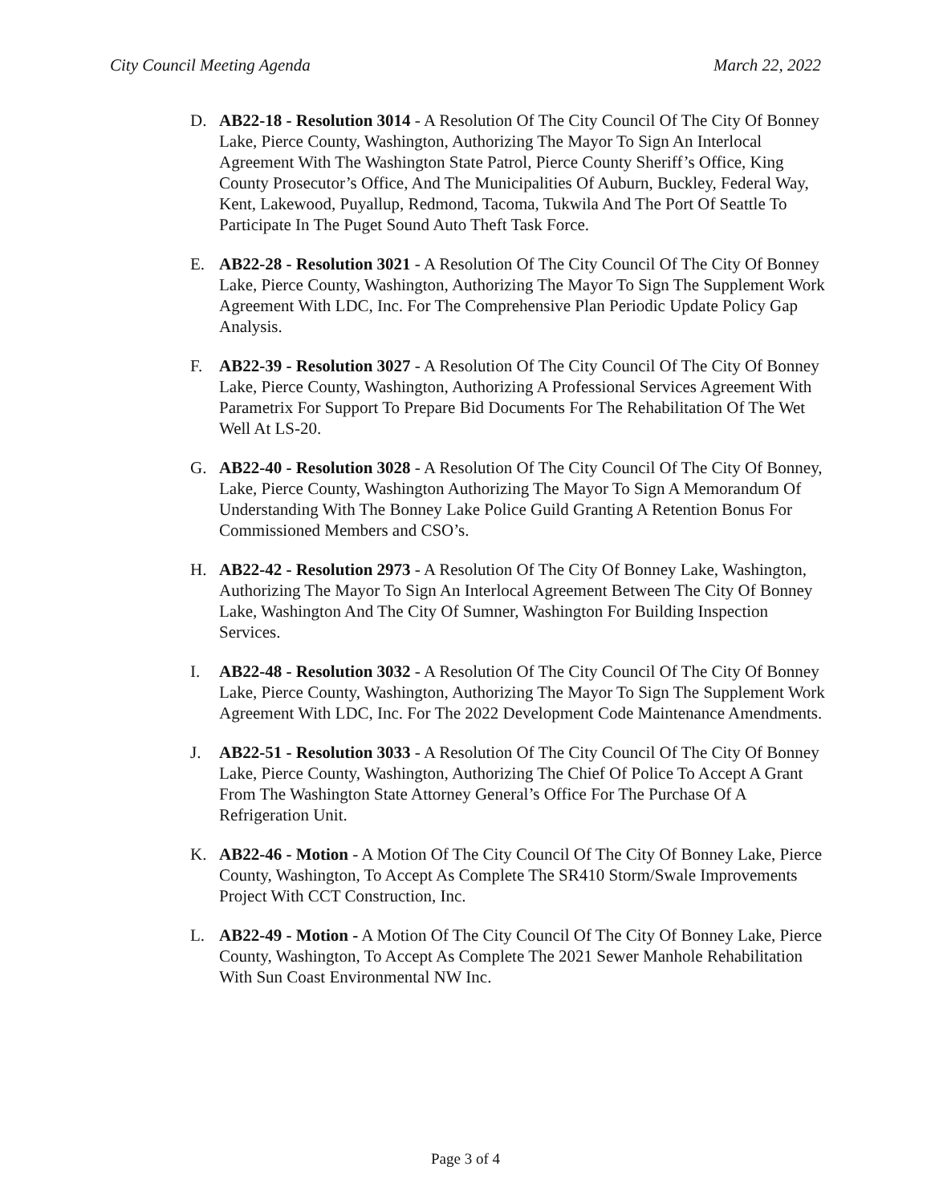City Council Meeting Agenda March 22, 2022
D. AB22-18 - Resolution 3014 - A Resolution Of The City Council Of The City Of Bonney Lake, Pierce County, Washington, Authorizing The Mayor To Sign An Interlocal Agreement With The Washington State Patrol, Pierce County Sheriff’s Office, King County Prosecutor’s Office, And The Municipalities Of Auburn, Buckley, Federal Way, Kent, Lakewood, Puyallup, Redmond, Tacoma, Tukwila And The Port Of Seattle To Participate In The Puget Sound Auto Theft Task Force.
E. AB22-28 - Resolution 3021 - A Resolution Of The City Council Of The City Of Bonney Lake, Pierce County, Washington, Authorizing The Mayor To Sign The Supplement Work Agreement With LDC, Inc. For The Comprehensive Plan Periodic Update Policy Gap Analysis.
F. AB22-39 - Resolution 3027 - A Resolution Of The City Council Of The City Of Bonney Lake, Pierce County, Washington, Authorizing A Professional Services Agreement With Parametrix For Support To Prepare Bid Documents For The Rehabilitation Of The Wet Well At LS-20.
G. AB22-40 - Resolution 3028 - A Resolution Of The City Council Of The City Of Bonney, Lake, Pierce County, Washington Authorizing The Mayor To Sign A Memorandum Of Understanding With The Bonney Lake Police Guild Granting A Retention Bonus For Commissioned Members and CSO’s.
H. AB22-42 - Resolution 2973 - A Resolution Of The City Of Bonney Lake, Washington, Authorizing The Mayor To Sign An Interlocal Agreement Between The City Of Bonney Lake, Washington And The City Of Sumner, Washington For Building Inspection Services.
I. AB22-48 - Resolution 3032 - A Resolution Of The City Council Of The City Of Bonney Lake, Pierce County, Washington, Authorizing The Mayor To Sign The Supplement Work Agreement With LDC, Inc. For The 2022 Development Code Maintenance Amendments.
J. AB22-51 - Resolution 3033 - A Resolution Of The City Council Of The City Of Bonney Lake, Pierce County, Washington, Authorizing The Chief Of Police To Accept A Grant From The Washington State Attorney General’s Office For The Purchase Of A Refrigeration Unit.
K. AB22-46 - Motion - A Motion Of The City Council Of The City Of Bonney Lake, Pierce County, Washington, To Accept As Complete The SR410 Storm/Swale Improvements Project With CCT Construction, Inc.
L. AB22-49 - Motion - A Motion Of The City Council Of The City Of Bonney Lake, Pierce County, Washington, To Accept As Complete The 2021 Sewer Manhole Rehabilitation With Sun Coast Environmental NW Inc.
Page 3 of 4